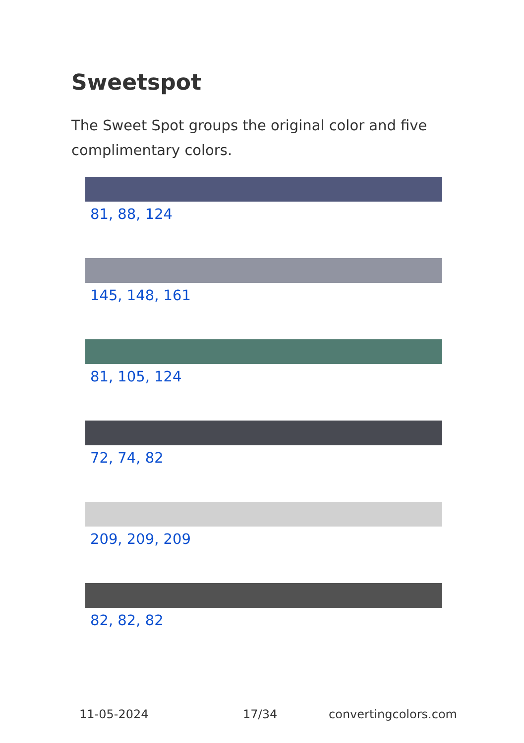Sweetspot
The Sweet Spot groups the original color and five complimentary colors.
81, 88, 124
145, 148, 161
81, 105, 124
72, 74, 82
209, 209, 209
82, 82, 82
11-05-2024 17/34 convertingcolors.com